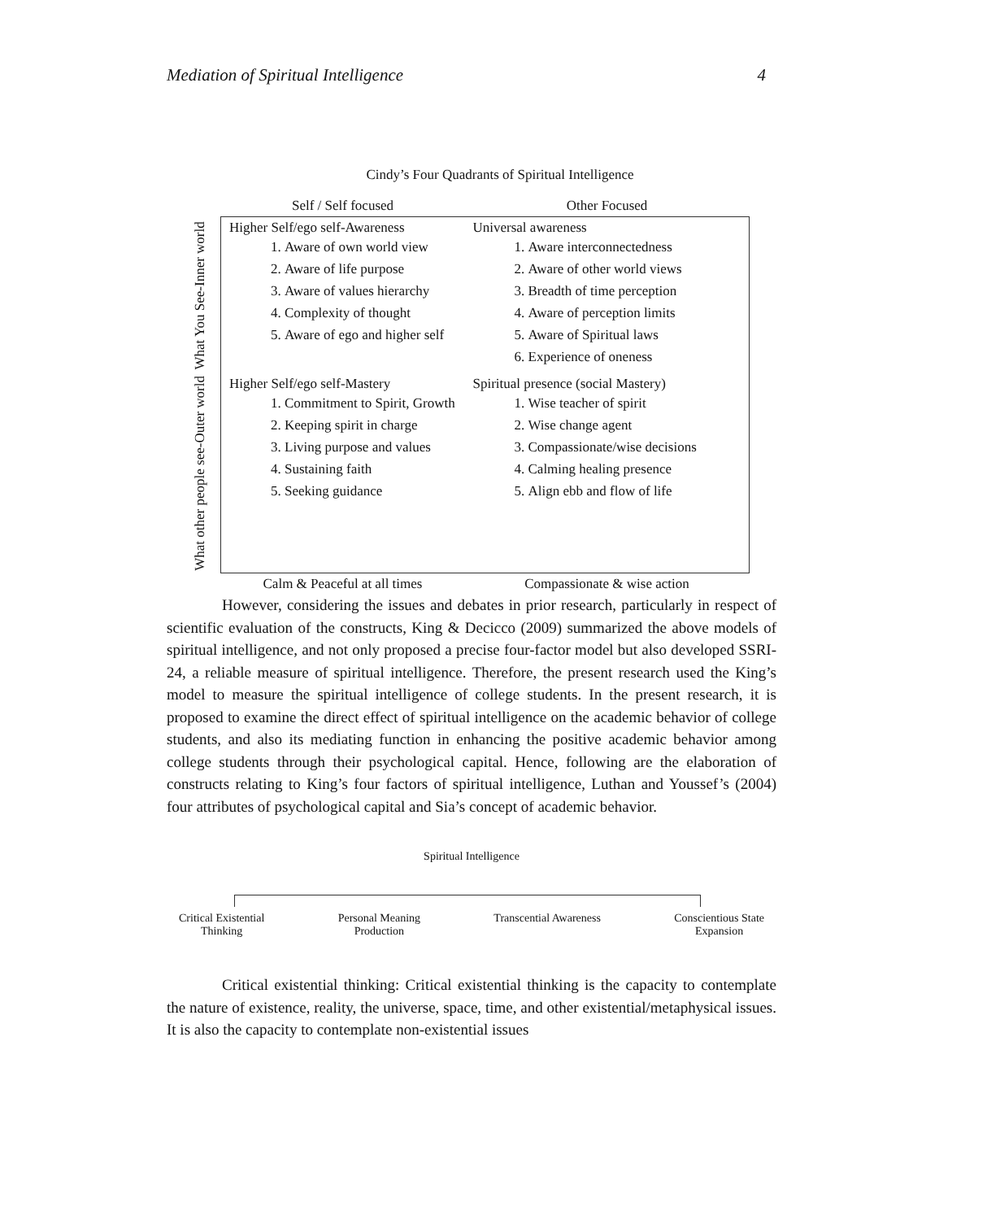Mediation of Spiritual Intelligence 4
Cindy’s Four Quadrants of Spiritual Intelligence
| | Self / Self focused | Other Focused |
| What You See-Inner world | Higher Self/ego self-Awareness 1. Aware of own world view 2. Aware of life purpose 3. Aware of values hierarchy 4. Complexity of thought 5. Aware of ego and higher self | Universal awareness 1. Aware interconnectedness 2. Aware of other world views 3. Breadth of time perception 4. Aware of perception limits 5. Aware of Spiritual laws 6. Experience of oneness |
| What other people see-Outer world | Higher Self/ego self-Mastery 1. Commitment to Spirit, Growth 2. Keeping spirit in charge 3. Living purpose and values 4. Sustaining faith 5. Seeking guidance | Spiritual presence (social Mastery) 1. Wise teacher of spirit 2. Wise change agent 3. Compassionate/wise decisions 4. Calming healing presence 5. Align ebb and flow of life |
| | Calm & Peaceful at all times | Compassionate & wise action |
However, considering the issues and debates in prior research, particularly in respect of scientific evaluation of the constructs, King & Decicco (2009) summarized the above models of spiritual intelligence, and not only proposed a precise four-factor model but also developed SSRI-24, a reliable measure of spiritual intelligence. Therefore, the present research used the King’s model to measure the spiritual intelligence of college students. In the present research, it is proposed to examine the direct effect of spiritual intelligence on the academic behavior of college students, and also its mediating function in enhancing the positive academic behavior among college students through their psychological capital. Hence, following are the elaboration of constructs relating to King’s four factors of spiritual intelligence, Luthan and Youssef’s (2004) four attributes of psychological capital and Sia’s concept of academic behavior.
Spiritual Intelligence
Critical Existential
Thinking Personal Meaning
Production Transcential Awareness Conscientious State
Expansion
Critical existential thinking: Critical existential thinking is the capacity to contemplate the nature of existence, reality, the universe, space, time, and other existential/metaphysical issues. It is also the capacity to contemplate non-existential issues